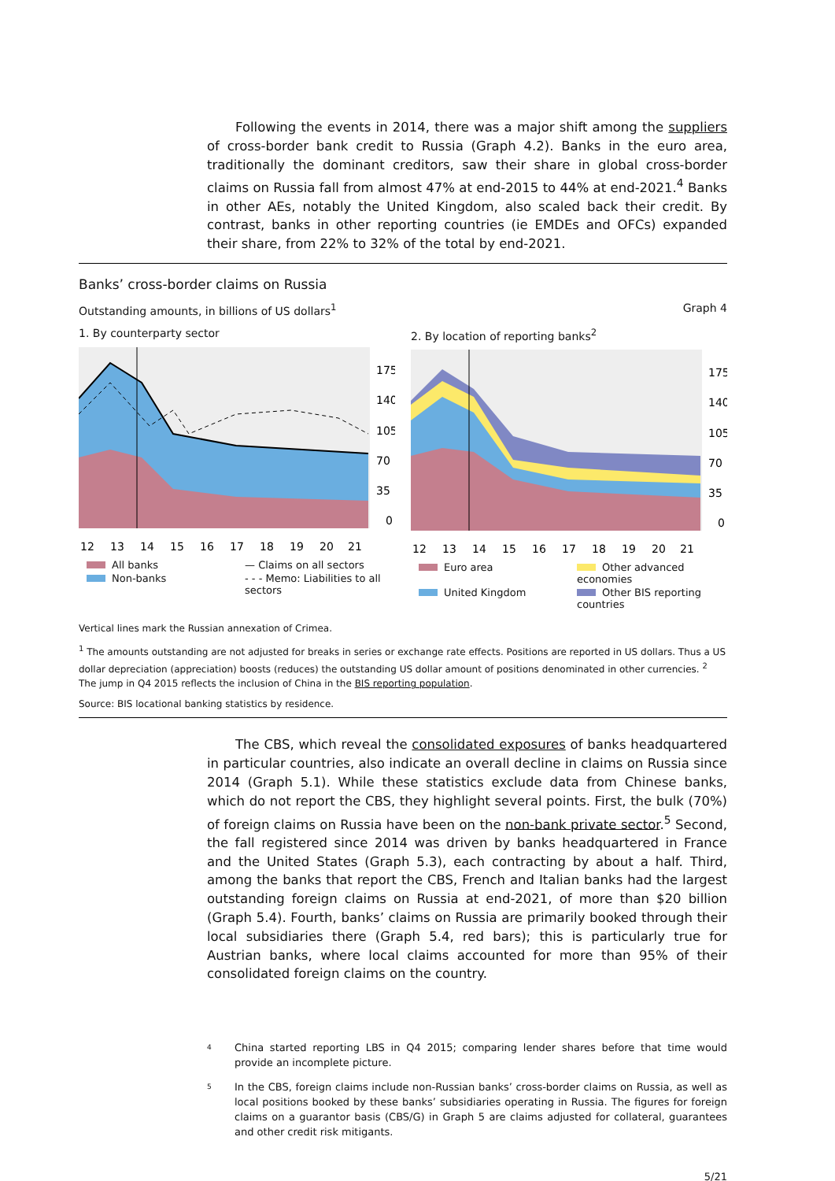Following the events in 2014, there was a major shift among the suppliers of cross-border bank credit to Russia (Graph 4.2). Banks in the euro area, traditionally the dominant creditors, saw their share in global cross-border claims on Russia fall from almost 47% at end-2015 to 44% at end-2021.<sup>4</sup> Banks in other AEs, notably the United Kingdom, also scaled back their credit. By contrast, banks in other reporting countries (ie EMDEs and OFCs) expanded their share, from 22% to 32% of the total by end-2021.
Banks’ cross-border claims on Russia
Outstanding amounts, in billions of US dollars<sup>1</sup> Graph 4
1. By counterparty sector
175
140
105
70
35
0
12
13
14
15
16
17
18
19
20
21
All banks — Claims on all sectors Non-banks - - - Memo: Liabilities to all sectors
2. By location of reporting banks<sup>2</sup>
175
140
105
70
35
0
12
13
14
15
16
17
18
19
20
21
Euro area Other advanced economies United Kingdom Other BIS reporting countries
Vertical lines mark the Russian annexation of Crimea.
<sup>1</sup> The amounts outstanding are not adjusted for breaks in series or exchange rate effects. Positions are reported in US dollars. Thus a US dollar depreciation (appreciation) boosts (reduces) the outstanding US dollar amount of positions denominated in other currencies. <sup>2</sup> The jump in Q4 2015 reflects the inclusion of China in the BIS reporting population.
Source: BIS locational banking statistics by residence.
The CBS, which reveal the consolidated exposures of banks headquartered in particular countries, also indicate an overall decline in claims on Russia since 2014 (Graph 5.1). While these statistics exclude data from Chinese banks, which do not report the CBS, they highlight several points. First, the bulk (70%) of foreign claims on Russia have been on the non-bank private sector.<sup>5</sup> Second, the fall registered since 2014 was driven by banks headquartered in France and the United States (Graph 5.3), each contracting by about a half. Third, among the banks that report the CBS, French and Italian banks had the largest outstanding foreign claims on Russia at end-2021, of more than $20 billion (Graph 5.4). Fourth, banks’ claims on Russia are primarily booked through their local subsidiaries there (Graph 5.4, red bars); this is particularly true for Austrian banks, where local claims accounted for more than 95% of their consolidated foreign claims on the country.
4
China started reporting LBS in Q4 2015; comparing lender shares before that time would provide an incomplete picture.
5
In the CBS, foreign claims include non-Russian banks’ cross-border claims on Russia, as well as local positions booked by these banks’ subsidiaries operating in Russia. The figures for foreign claims on a guarantor basis (CBS/G) in Graph 5 are claims adjusted for collateral, guarantees and other credit risk mitigants.
5/21